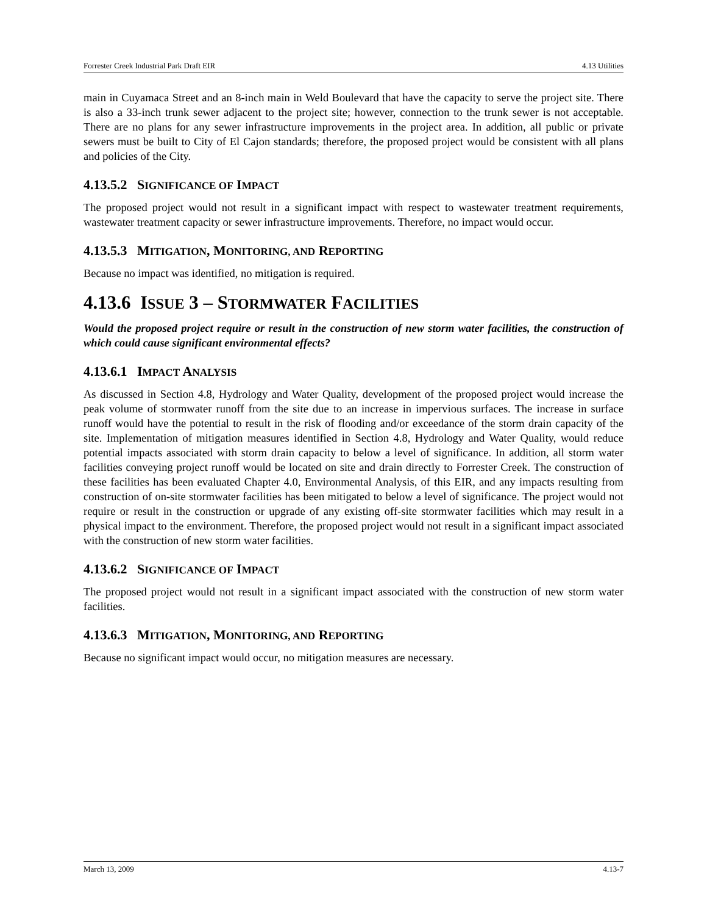Forrester Creek Industrial Park Draft EIR 4.13 Utilities
main in Cuyamaca Street and an 8-inch main in Weld Boulevard that have the capacity to serve the project site. There is also a 33-inch trunk sewer adjacent to the project site; however, connection to the trunk sewer is not acceptable. There are no plans for any sewer infrastructure improvements in the project area. In addition, all public or private sewers must be built to City of El Cajon standards; therefore, the proposed project would be consistent with all plans and policies of the City.
4.13.5.2 SIGNIFICANCE OF IMPACT
The proposed project would not result in a significant impact with respect to wastewater treatment requirements, wastewater treatment capacity or sewer infrastructure improvements. Therefore, no impact would occur.
4.13.5.3 MITIGATION, MONITORING, AND REPORTING
Because no impact was identified, no mitigation is required.
4.13.6 ISSUE 3 – STORMWATER FACILITIES
Would the proposed project require or result in the construction of new storm water facilities, the construction of which could cause significant environmental effects?
4.13.6.1 IMPACT ANALYSIS
As discussed in Section 4.8, Hydrology and Water Quality, development of the proposed project would increase the peak volume of stormwater runoff from the site due to an increase in impervious surfaces. The increase in surface runoff would have the potential to result in the risk of flooding and/or exceedance of the storm drain capacity of the site. Implementation of mitigation measures identified in Section 4.8, Hydrology and Water Quality, would reduce potential impacts associated with storm drain capacity to below a level of significance. In addition, all storm water facilities conveying project runoff would be located on site and drain directly to Forrester Creek. The construction of these facilities has been evaluated Chapter 4.0, Environmental Analysis, of this EIR, and any impacts resulting from construction of on-site stormwater facilities has been mitigated to below a level of significance. The project would not require or result in the construction or upgrade of any existing off-site stormwater facilities which may result in a physical impact to the environment. Therefore, the proposed project would not result in a significant impact associated with the construction of new storm water facilities.
4.13.6.2 SIGNIFICANCE OF IMPACT
The proposed project would not result in a significant impact associated with the construction of new storm water facilities.
4.13.6.3 MITIGATION, MONITORING, AND REPORTING
Because no significant impact would occur, no mitigation measures are necessary.
March 13, 2009 4.13-7